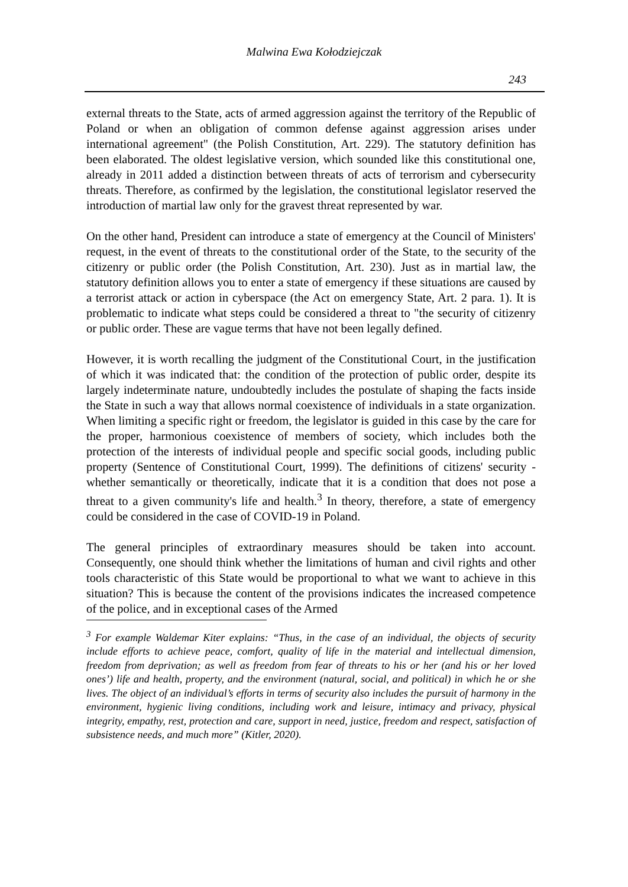Malwina Ewa Kołodziejczak
243
external threats to the State, acts of armed aggression against the territory of the Republic of Poland or when an obligation of common defense against aggression arises under international agreement" (the Polish Constitution, Art. 229). The statutory definition has been elaborated. The oldest legislative version, which sounded like this constitutional one, already in 2011 added a distinction between threats of acts of terrorism and cybersecurity threats. Therefore, as confirmed by the legislation, the constitutional legislator reserved the introduction of martial law only for the gravest threat represented by war.
On the other hand, President can introduce a state of emergency at the Council of Ministers' request, in the event of threats to the constitutional order of the State, to the security of the citizenry or public order (the Polish Constitution, Art. 230). Just as in martial law, the statutory definition allows you to enter a state of emergency if these situations are caused by a terrorist attack or action in cyberspace (the Act on emergency State, Art. 2 para. 1). It is problematic to indicate what steps could be considered a threat to "the security of citizenry or public order. These are vague terms that have not been legally defined.
However, it is worth recalling the judgment of the Constitutional Court, in the justification of which it was indicated that: the condition of the protection of public order, despite its largely indeterminate nature, undoubtedly includes the postulate of shaping the facts inside the State in such a way that allows normal coexistence of individuals in a state organization. When limiting a specific right or freedom, the legislator is guided in this case by the care for the proper, harmonious coexistence of members of society, which includes both the protection of the interests of individual people and specific social goods, including public property (Sentence of Constitutional Court, 1999). The definitions of citizens' security - whether semantically or theoretically, indicate that it is a condition that does not pose a threat to a given community's life and health.<sup>3</sup> In theory, therefore, a state of emergency could be considered in the case of COVID-19 in Poland.
The general principles of extraordinary measures should be taken into account. Consequently, one should think whether the limitations of human and civil rights and other tools characteristic of this State would be proportional to what we want to achieve in this situation? This is because the content of the provisions indicates the increased competence of the police, and in exceptional cases of the Armed
<sup>3</sup> For example Waldemar Kiter explains: “Thus, in the case of an individual, the objects of security include efforts to achieve peace, comfort, quality of life in the material and intellectual dimension, freedom from deprivation; as well as freedom from fear of threats to his or her (and his or her loved ones’) life and health, property, and the environment (natural, social, and political) in which he or she lives. The object of an individual’s efforts in terms of security also includes the pursuit of harmony in the environment, hygienic living conditions, including work and leisure, intimacy and privacy, physical integrity, empathy, rest, protection and care, support in need, justice, freedom and respect, satisfaction of subsistence needs, and much more” (Kitler, 2020).